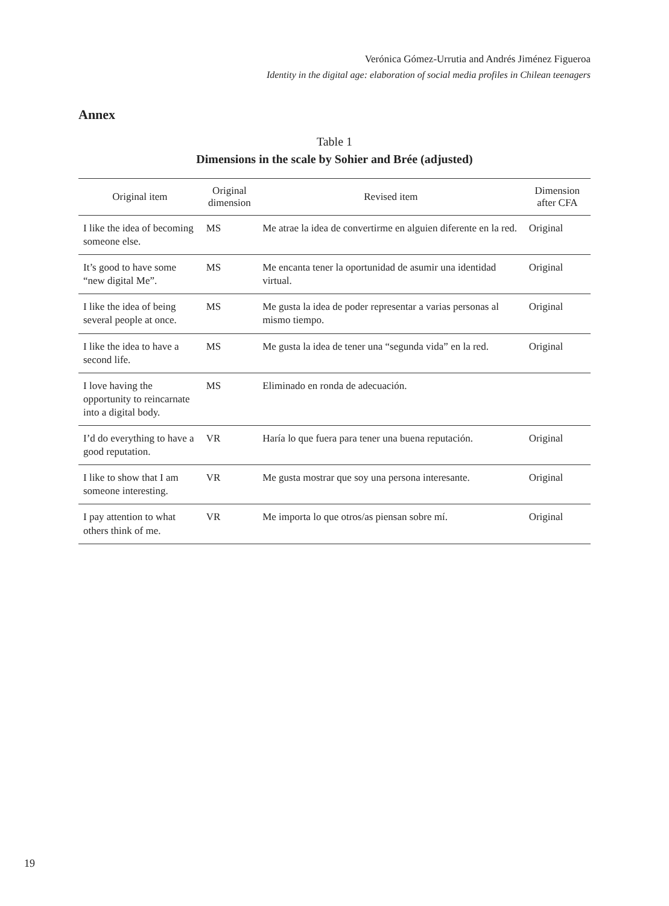Verónica Gómez-Urrutia and Andrés Jiménez Figueroa
Identity in the digital age: elaboration of social media profiles in Chilean teenagers
Annex
Table 1
Dimensions in the scale by Sohier and Brée (adjusted)
| Original item | Original dimension | Revised item | Dimension after CFA |
| --- | --- | --- | --- |
| I like the idea of becoming someone else. | MS | Me atrae la idea de convertirme en alguien diferente en la red. | Original |
| It’s good to have some “new digital Me”. | MS | Me encanta tener la oportunidad de asumir una identidad virtual. | Original |
| I like the idea of being several people at once. | MS | Me gusta la idea de poder representar a varias personas al mismo tiempo. | Original |
| I like the idea to have a second life. | MS | Me gusta la idea de tener una “segunda vida” en la red. | Original |
| I love having the opportunity to reincarnate into a digital body. | MS | Eliminado en ronda de adecuación. | |
| I’d do everything to have a good reputation. | VR | Haría lo que fuera para tener una buena reputación. | Original |
| I like to show that I am someone interesting. | VR | Me gusta mostrar que soy una persona interesante. | Original |
| I pay attention to what others think of me. | VR | Me importa lo que otros/as piensan sobre mí. | Original |
19